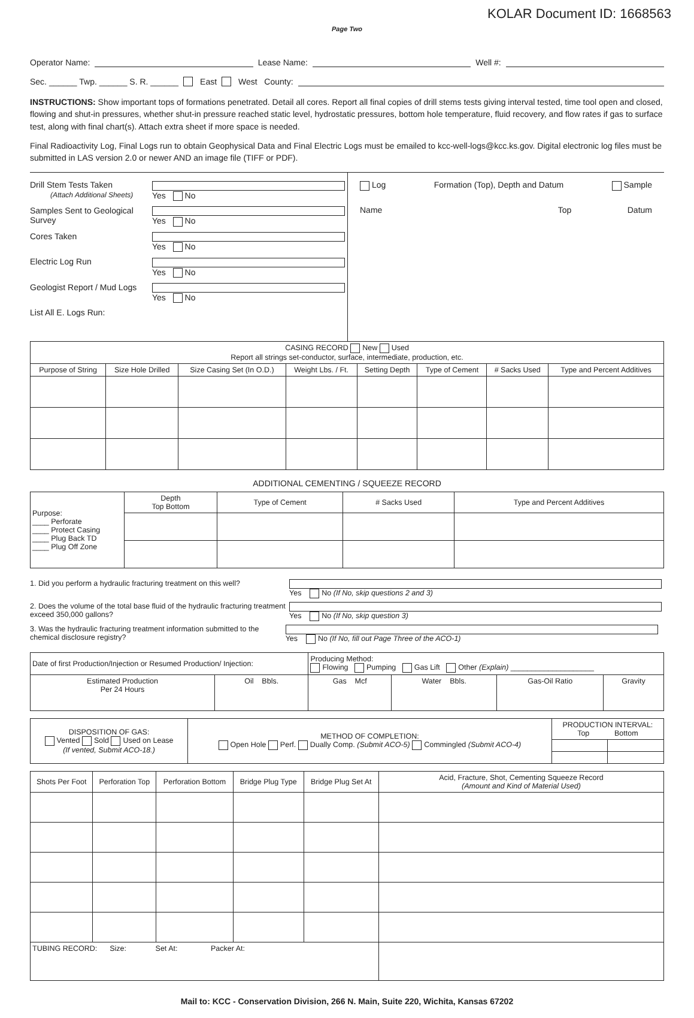KOLAR Document ID: 1668563
Page Two
Operator Name:
Lease Name:
Well #:
Sec. ______ Twp. ______ S. R. ______ East West County:
INSTRUCTIONS: Show important tops of formations penetrated. Detail all cores. Report all final copies of drill stems tests giving interval tested, time tool open and closed, flowing and shut-in pressures, whether shut-in pressure reached static level, hydrostatic pressures, bottom hole temperature, fluid recovery, and flow rates if gas to surface test, along with final chart(s). Attach extra sheet if more space is needed.
Final Radioactivity Log, Final Logs run to obtain Geophysical Data and Final Electric Logs must be emailed to kcc-well-logs@kcc.ks.gov. Digital electronic log files must be submitted in LAS version 2.0 or newer AND an image file (TIFF or PDF).
Drill Stem Tests Taken
(Attach Additional Sheets) Yes No
Samples Sent to Geological Survey Yes No
Cores Taken Yes No
Electric Log Run Yes No
Geologist Report / Mud Logs Yes No
List All E. Logs Run:
Log Formation (Top), Depth and Datum Sample
Name Top Datum
| CASING RECORD New Used Report all strings set-conductor, surface, intermediate, production, etc. | | | | | | | |
| Purpose of String | Size Hole Drilled | Size Casing Set (In O.D.) | Weight Lbs. / Ft. | Setting Depth | Type of Cement | # Sacks Used | Type and Percent Additives |
ADDITIONAL CEMENTING / SQUEEZE RECORD
| Purpose: ____ Perforate ____ Protect Casing ____ Plug Back TD ____ Plug Off Zone | Depth Top Bottom | Type of Cement | # Sacks Used | Type and Percent Additives |
1. Did you perform a hydraulic fracturing treatment on this well? Yes No (If No, skip questions 2 and 3)
2. Does the volume of the total base fluid of the hydraulic fracturing treatment exceed 350,000 gallons? Yes No (If No, skip question 3)
3. Was the hydraulic fracturing treatment information submitted to the chemical disclosure registry? Yes No (If No, fill out Page Three of the ACO-1)
| Date of first Production/Injection or Resumed Production/ Injection: | | Producing Method: Flowing Pumping Gas Lift Other (Explain) ____________________ | | | |
| Estimated Production Per 24 Hours | Oil Bbls. | Gas Mcf | Water Bbls. | Gas-Oil Ratio | Gravity |
| DISPOSITION OF GAS: Vented Sold Used on Lease (If vented, Submit ACO-18.) | METHOD OF COMPLETION: Open Hole Perf. Dually Comp. (Submit ACO-5) Commingled (Submit ACO-4) | PRODUCTION INTERVAL: Top Bottom | |
| Shots Per Foot | Perforation Top | Perforation Bottom | Bridge Plug Type | Bridge Plug Set At | Acid, Fracture, Shot, Cementing Squeeze Record (Amount and Kind of Material Used) |
| --- | --- | --- | --- | --- | --- |
| TUBING RECORD: Size: Set At: Packer At: | | | | | |
Mail to: KCC - Conservation Division, 266 N. Main, Suite 220, Wichita, Kansas 67202